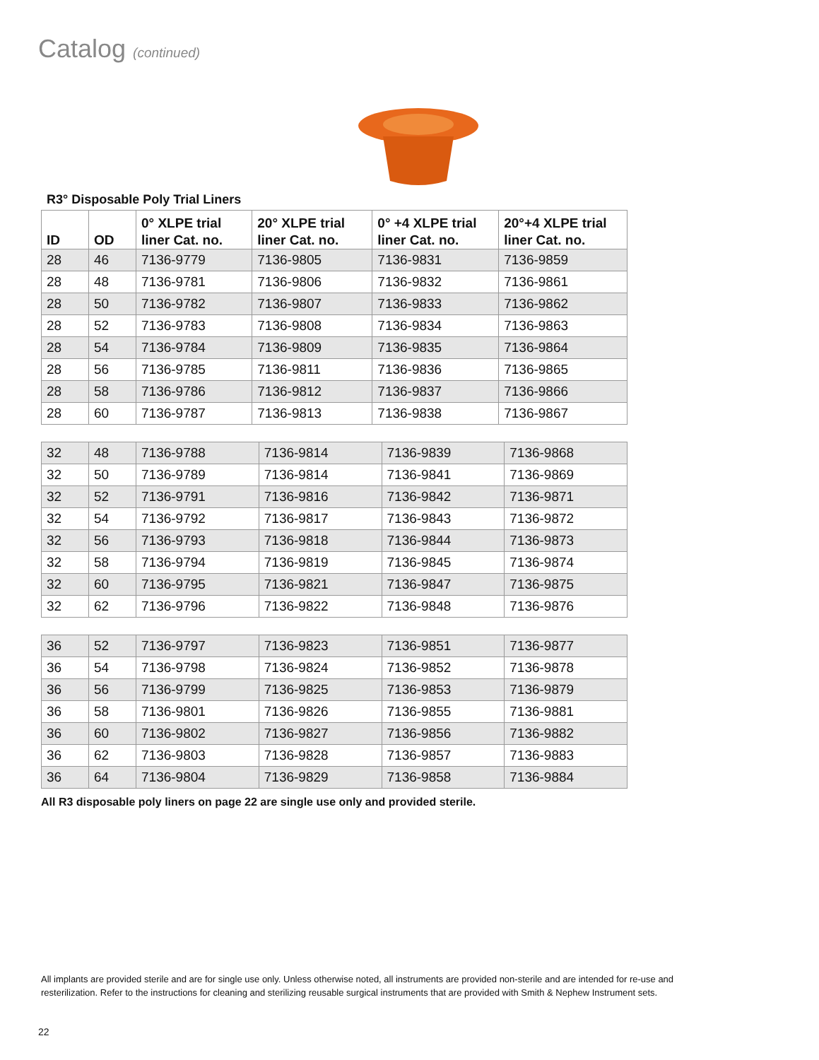Catalog (continued)
R3° Disposable Poly Trial Liners
| ID | OD | 0° XLPE trial liner Cat. no. | 20° XLPE trial liner Cat. no. | 0° +4 XLPE trial liner Cat. no. | 20°+4 XLPE trial liner Cat. no. |
| --- | --- | --- | --- | --- | --- |
| 28 | 46 | 7136-9779 | 7136-9805 | 7136-9831 | 7136-9859 |
| 28 | 48 | 7136-9781 | 7136-9806 | 7136-9832 | 7136-9861 |
| 28 | 50 | 7136-9782 | 7136-9807 | 7136-9833 | 7136-9862 |
| 28 | 52 | 7136-9783 | 7136-9808 | 7136-9834 | 7136-9863 |
| 28 | 54 | 7136-9784 | 7136-9809 | 7136-9835 | 7136-9864 |
| 28 | 56 | 7136-9785 | 7136-9811 | 7136-9836 | 7136-9865 |
| 28 | 58 | 7136-9786 | 7136-9812 | 7136-9837 | 7136-9866 |
| 28 | 60 | 7136-9787 | 7136-9813 | 7136-9838 | 7136-9867 |
| 32 | 48 | 7136-9788 | 7136-9814 | 7136-9839 | 7136-9868 |
| 32 | 50 | 7136-9789 | 7136-9814 | 7136-9841 | 7136-9869 |
| 32 | 52 | 7136-9791 | 7136-9816 | 7136-9842 | 7136-9871 |
| 32 | 54 | 7136-9792 | 7136-9817 | 7136-9843 | 7136-9872 |
| 32 | 56 | 7136-9793 | 7136-9818 | 7136-9844 | 7136-9873 |
| 32 | 58 | 7136-9794 | 7136-9819 | 7136-9845 | 7136-9874 |
| 32 | 60 | 7136-9795 | 7136-9821 | 7136-9847 | 7136-9875 |
| 32 | 62 | 7136-9796 | 7136-9822 | 7136-9848 | 7136-9876 |
| 36 | 52 | 7136-9797 | 7136-9823 | 7136-9851 | 7136-9877 |
| 36 | 54 | 7136-9798 | 7136-9824 | 7136-9852 | 7136-9878 |
| 36 | 56 | 7136-9799 | 7136-9825 | 7136-9853 | 7136-9879 |
| 36 | 58 | 7136-9801 | 7136-9826 | 7136-9855 | 7136-9881 |
| 36 | 60 | 7136-9802 | 7136-9827 | 7136-9856 | 7136-9882 |
| 36 | 62 | 7136-9803 | 7136-9828 | 7136-9857 | 7136-9883 |
| 36 | 64 | 7136-9804 | 7136-9829 | 7136-9858 | 7136-9884 |
All R3 disposable poly liners on page 22 are single use only and provided sterile.
All implants are provided sterile and are for single use only. Unless otherwise noted, all instruments are provided non-sterile and are intended for re-use and resterilization. Refer to the instructions for cleaning and sterilizing reusable surgical instruments that are provided with Smith & Nephew Instrument sets.
22